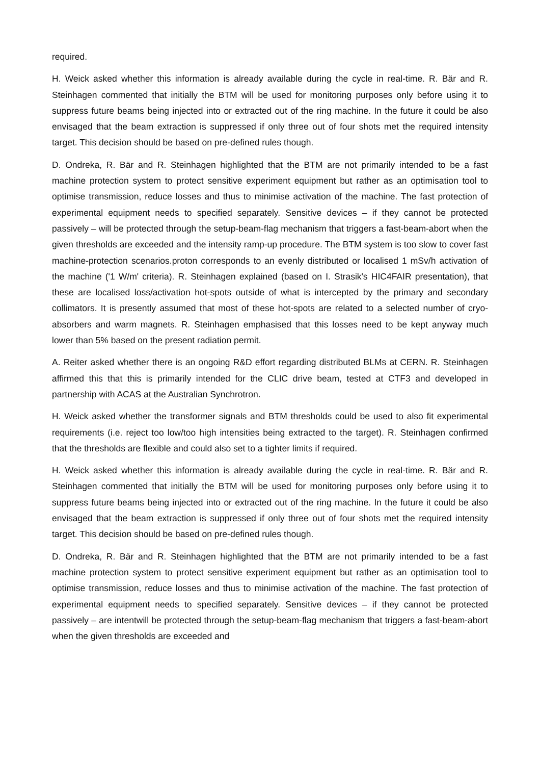required.
H. Weick asked whether this information is already available during the cycle in real-time. R. Bär and R. Steinhagen commented that initially the BTM will be used for monitoring purposes only before using it to suppress future beams being injected into or extracted out of the ring machine. In the future it could be also envisaged that the beam extraction is suppressed if only three out of four shots met the required intensity target. This decision should be based on pre-defined rules though.
D. Ondreka, R. Bär and R. Steinhagen highlighted that the BTM are not primarily intended to be a fast machine protection system to protect sensitive experiment equipment but rather as an optimisation tool to optimise transmission, reduce losses and thus to minimise activation of the machine. The fast protection of experimental equipment needs to specified separately. Sensitive devices – if they cannot be protected passively – will be protected through the setup-beam-flag mechanism that triggers a fast-beam-abort when the given thresholds are exceeded and the intensity ramp-up procedure. The BTM system is too slow to cover fast machine-protection scenarios.proton corresponds to an evenly distributed or localised 1 mSv/h activation of the machine ('1 W/m' criteria). R. Steinhagen explained (based on I. Strasik's HIC4FAIR presentation), that these are localised loss/activation hot-spots outside of what is intercepted by the primary and secondary collimators. It is presently assumed that most of these hot-spots are related to a selected number of cryo-absorbers and warm magnets. R. Steinhagen emphasised that this losses need to be kept anyway much lower than 5% based on the present radiation permit.
A. Reiter asked whether there is an ongoing R&D effort regarding distributed BLMs at CERN. R. Steinhagen affirmed this that this is primarily intended for the CLIC drive beam, tested at CTF3 and developed in partnership with ACAS at the Australian Synchrotron.
H. Weick asked whether the transformer signals and BTM thresholds could be used to also fit experimental requirements (i.e. reject too low/too high intensities being extracted to the target). R. Steinhagen confirmed that the thresholds are flexible and could also set to a tighter limits if required.
H. Weick asked whether this information is already available during the cycle in real-time. R. Bär and R. Steinhagen commented that initially the BTM will be used for monitoring purposes only before using it to suppress future beams being injected into or extracted out of the ring machine. In the future it could be also envisaged that the beam extraction is suppressed if only three out of four shots met the required intensity target. This decision should be based on pre-defined rules though.
D. Ondreka, R. Bär and R. Steinhagen highlighted that the BTM are not primarily intended to be a fast machine protection system to protect sensitive experiment equipment but rather as an optimisation tool to optimise transmission, reduce losses and thus to minimise activation of the machine. The fast protection of experimental equipment needs to specified separately. Sensitive devices – if they cannot be protected passively – are intentwill be protected through the setup-beam-flag mechanism that triggers a fast-beam-abort when the given thresholds are exceeded and